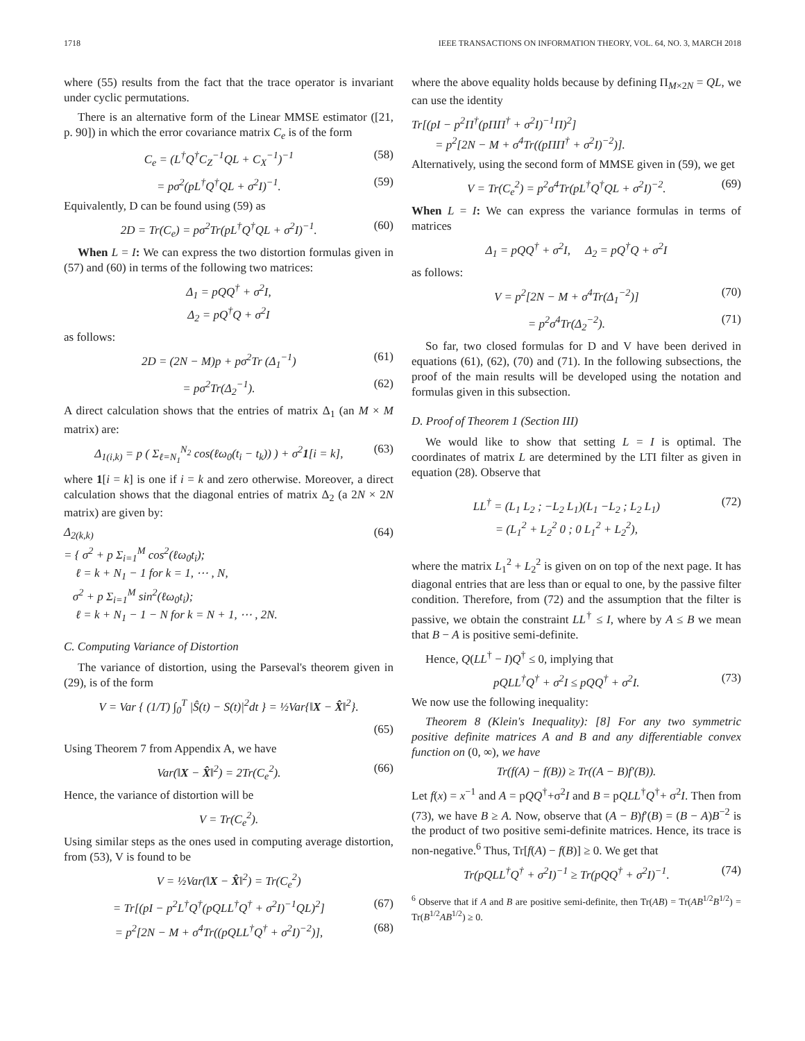1718 IEEE TRANSACTIONS ON INFORMATION THEORY, VOL. 64, NO. 3, MARCH 2018
where (55) results from the fact that the trace operator is invariant under cyclic permutations.
There is an alternative form of the Linear MMSE estimator ([21, p. 90]) in which the error covariance matrix C<sub>e</sub> is of the form
C<sub>e</sub> = (L<sup>†</sup>Q<sup>†</sup>C<sub>Z</sub><sup>−1</sup>QL + C<sub>X</sub><sup>−1</sup>)<sup>−1</sup> (58)
= pσ<sup>2</sup>(pL<sup>†</sup>Q<sup>†</sup>QL + σ<sup>2</sup>I)<sup>−1</sup>. (59)
Equivalently, D can be found using (59) as
2D = Tr(C<sub>e</sub>) = pσ<sup>2</sup>Tr(pL<sup>†</sup>Q<sup>†</sup>QL + σ<sup>2</sup>I)<sup>−1</sup>. (60)
When L = I: We can express the two distortion formulas given in (57) and (60) in terms of the following two matrices:
Δ<sub>1</sub> = pQQ<sup>†</sup> + σ<sup>2</sup>I,
Δ<sub>2</sub> = pQ<sup>†</sup>Q + σ<sup>2</sup>I
as follows:
2D = (2N − M)p + pσ<sup>2</sup>Tr (Δ<sub>1</sub><sup>−1</sup>) (61)
= pσ<sup>2</sup>Tr(Δ<sub>2</sub><sup>−1</sup>). (62)
A direct calculation shows that the entries of matrix Δ<sub>1</sub> (an M × M matrix) are:
Δ<sub>1(i,k)</sub> = p ( Σ<sub>ℓ=N<sub>1</sub></sub><sup>N<sub>2</sub></sup> cos(ℓω<sub>0</sub>(t<sub>i</sub> − t<sub>k</sub>)) ) + σ<sup>2</sup>1[i = k], (63)
where 1[i = k] is one if i = k and zero otherwise. Moreover, a direct calculation shows that the diagonal entries of matrix Δ<sub>2</sub> (a 2N × 2N matrix) are given by:
Δ<sub>2(k,k)</sub>
= { σ<sup>2</sup> + p Σ<sub>i=1</sub><sup>M</sup> cos<sup>2</sup>(ℓω<sub>0</sub>t<sub>i</sub>);
ℓ = k + N<sub>1</sub> − 1 for k = 1, ⋯ , N,
σ<sup>2</sup> + p Σ<sub>i=1</sub><sup>M</sup> sin<sup>2</sup>(ℓω<sub>0</sub>t<sub>i</sub>);
ℓ = k + N<sub>1</sub> − 1 − N for k = N + 1, ⋯ , 2N. (64)
C. Computing Variance of Distortion
The variance of distortion, using the Parseval's theorem given in (29), is of the form
V = Var { (1/T) ∫<sub>0</sub><sup>T</sup> |Ŝ(t) − S(t)|<sup>2</sup>dt } = ½Var{‖X − X̂‖<sup>2</sup>}.
(65)
Using Theorem 7 from Appendix A, we have
Var(‖X − X̂‖<sup>2</sup>) = 2Tr(C<sub>e</sub><sup>2</sup>). (66)
Hence, the variance of distortion will be
V = Tr(C<sub>e</sub><sup>2</sup>).
Using similar steps as the ones used in computing average distortion, from (53), V is found to be
V = ½Var(‖X − X̂‖<sup>2</sup>) = Tr(C<sub>e</sub><sup>2</sup>)
= Tr[(pI − p<sup>2</sup>L<sup>†</sup>Q<sup>†</sup>(pQLL<sup>†</sup>Q<sup>†</sup> + σ<sup>2</sup>I)<sup>−1</sup>QL)<sup>2</sup>] (67)
= p<sup>2</sup>[2N − M + σ<sup>4</sup>Tr((pQLL<sup>†</sup>Q<sup>†</sup> + σ<sup>2</sup>I)<sup>−2</sup>)], (68)
where the above equality holds because by defining Π<sub>M×2N</sub> = QL, we can use the identity
Tr[(pI − p<sup>2</sup>Π<sup>†</sup>(pΠΠ<sup>†</sup> + σ<sup>2</sup>I)<sup>−1</sup>Π)<sup>2</sup>]
= p<sup>2</sup>[2N − M + σ<sup>4</sup>Tr((pΠΠ<sup>†</sup> + σ<sup>2</sup>I)<sup>−2</sup>)].
Alternatively, using the second form of MMSE given in (59), we get
V = Tr(C<sub>e</sub><sup>2</sup>) = p<sup>2</sup>σ<sup>4</sup>Tr(pL<sup>†</sup>Q<sup>†</sup>QL + σ<sup>2</sup>I)<sup>−2</sup>. (69)
When L = I: We can express the variance formulas in terms of matrices
Δ<sub>1</sub> = pQQ<sup>†</sup> + σ<sup>2</sup>I, Δ<sub>2</sub> = pQ<sup>†</sup>Q + σ<sup>2</sup>I
as follows:
V = p<sup>2</sup>[2N − M + σ<sup>4</sup>Tr(Δ<sub>1</sub><sup>−2</sup>)] (70)
= p<sup>2</sup>σ<sup>4</sup>Tr(Δ<sub>2</sub><sup>−2</sup>). (71)
So far, two closed formulas for D and V have been derived in equations (61), (62), (70) and (71). In the following subsections, the proof of the main results will be developed using the notation and formulas given in this subsection.
D. Proof of Theorem 1 (Section III)
We would like to show that setting L = I is optimal. The coordinates of matrix L are determined by the LTI filter as given in equation (28). Observe that
LL<sup>†</sup> = (L<sub>1</sub> L<sub>2</sub> ; −L<sub>2</sub> L<sub>1</sub>)(L<sub>1</sub> −L<sub>2</sub> ; L<sub>2</sub> L<sub>1</sub>)
= (L<sub>1</sub><sup>2</sup> + L<sub>2</sub><sup>2</sup> 0 ; 0 L<sub>1</sub><sup>2</sup> + L<sub>2</sub><sup>2</sup>), (72)
where the matrix L<sub>1</sub><sup>2</sup> + L<sub>2</sub><sup>2</sup> is given on on top of the next page. It has diagonal entries that are less than or equal to one, by the passive filter condition. Therefore, from (72) and the assumption that the filter is passive, we obtain the constraint LL<sup>†</sup> ≤ I, where by A ≤ B we mean that B − A is positive semi-definite.
Hence, Q(LL<sup>†</sup> − I)Q<sup>†</sup> ≤ 0, implying that
pQLL<sup>†</sup>Q<sup>†</sup> + σ<sup>2</sup>I ≤ pQQ<sup>†</sup> + σ<sup>2</sup>I. (73)
We now use the following inequality:
Theorem 8 (Klein's Inequality): [8] For any two symmetric positive definite matrices A and B and any differentiable convex function on (0, ∞), we have
Tr(f(A) − f(B)) ≥ Tr((A − B)f′(B)).
Let f(x) = x<sup>−1</sup> and A = pQQ<sup>†</sup>+σ<sup>2</sup>I and B = pQLL<sup>†</sup>Q<sup>†</sup>+ σ<sup>2</sup>I. Then from (73), we have B ≥ A. Now, observe that (A − B)f′(B) = (B − A)B<sup>−2</sup> is the product of two positive semi-definite matrices. Hence, its trace is non-negative.<sup>6</sup> Thus, Tr[f(A) − f(B)] ≥ 0. We get that
Tr(pQLL<sup>†</sup>Q<sup>†</sup> + σ<sup>2</sup>I)<sup>−1</sup> ≥ Tr(pQQ<sup>†</sup> + σ<sup>2</sup>I)<sup>−1</sup>. (74)
<sup>6</sup> Observe that if A and B are positive semi-definite, then Tr(AB) = Tr(AB<sup>1/2</sup>B<sup>1/2</sup>) = Tr(B<sup>1/2</sup>AB<sup>1/2</sup>) ≥ 0.